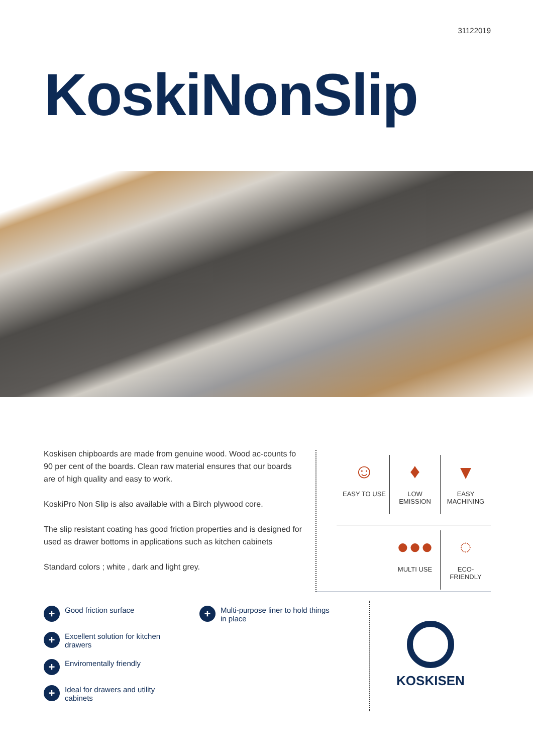31122019
KoskiNonSlip
Koskisen chipboards are made from genuine wood. Wood ac-counts fo 90 per cent of the boards. Clean raw material ensures that our boards are of high quality and easy to work.
KoskiPro Non Slip is also available with a Birch plywood core.
The slip resistant coating has good friction properties and is designed for used as drawer bottoms in applications such as kitchen cabinets
Standard colors ; white , dark and light grey.
☺
EASY TO USE
♦
LOW
EMISSION
▾
EASY
MACHINING
●●●
MULTI USE
◌
ECO-
FRIENDLY
+ Good friction surface
+ Excellent solution for kitchen drawers
+ Enviromentally friendly
+ Ideal for drawers and utility cabinets
+ Multi-purpose liner to hold things in place
KOSKISEN